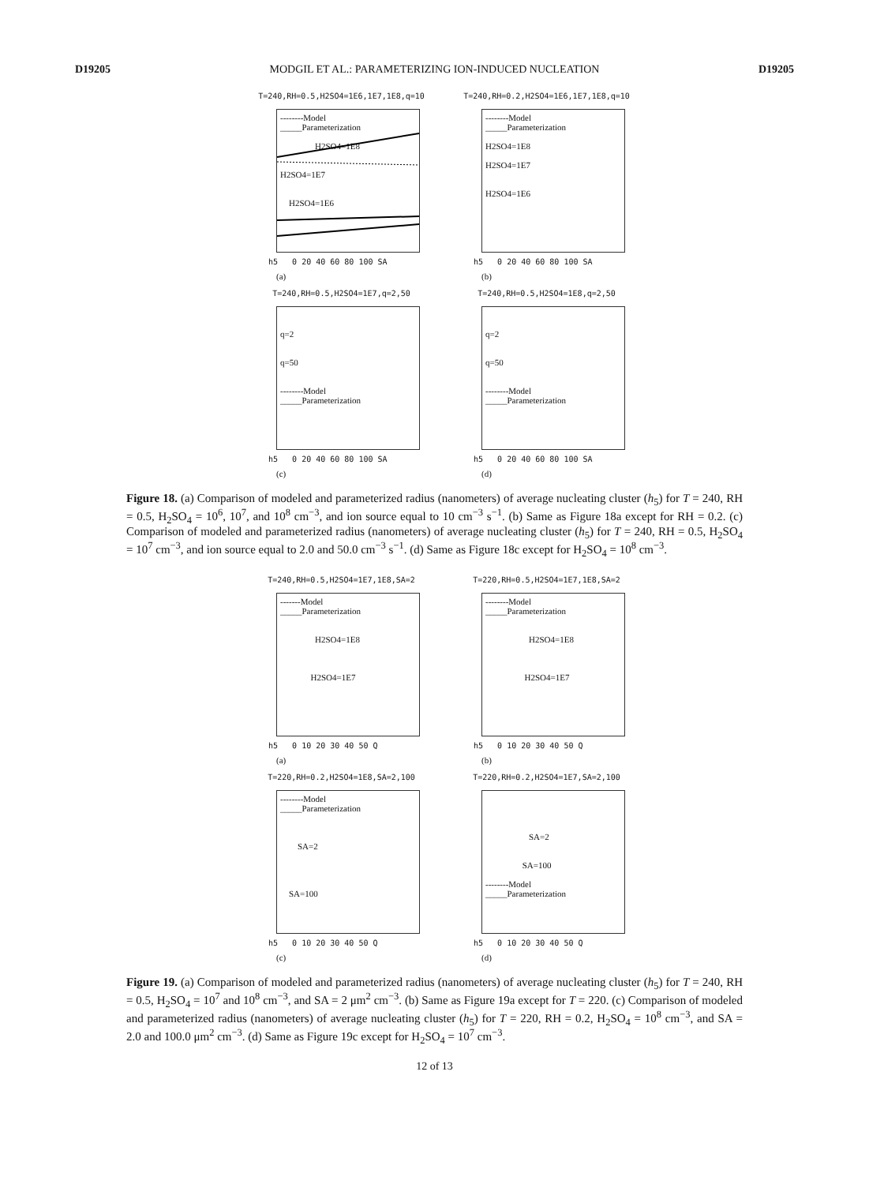D19205 MODGIL ET AL.: PARAMETERIZING ION-INDUCED NUCLEATION D19205
T=240,RH=0.5,H2SO4=1E6,1E7,1E8,q=10
--------Model
_____Parameterization
H2SO4=1E8
H2SO4=1E7
H2SO4=1E6
h5 0 20 40 60 80 100 SA
(a)
T=240,RH=0.2,H2SO4=1E6,1E7,1E8,q=10
--------Model
_____Parameterization
H2SO4=1E8
H2SO4=1E7
H2SO4=1E6
h5 0 20 40 60 80 100 SA
(b)
T=240,RH=0.5,H2SO4=1E7,q=2,50
q=2
q=50
--------Model
_____Parameterization
h5 0 20 40 60 80 100 SA
(c)
T=240,RH=0.5,H2SO4=1E8,q=2,50
q=2
q=50
--------Model
_____Parameterization
h5 0 20 40 60 80 100 SA
(d)
Figure 18. (a) Comparison of modeled and parameterized radius (nanometers) of average nucleating cluster (h<sub>5</sub>) for T = 240, RH = 0.5, H<sub>2</sub>SO<sub>4</sub> = 10<sup>6</sup>, 10<sup>7</sup>, and 10<sup>8</sup> cm<sup>−3</sup>, and ion source equal to 10 cm<sup>−3</sup> s<sup>−1</sup>. (b) Same as Figure 18a except for RH = 0.2. (c) Comparison of modeled and parameterized radius (nanometers) of average nucleating cluster (h<sub>5</sub>) for T = 240, RH = 0.5, H<sub>2</sub>SO<sub>4</sub> = 10<sup>7</sup> cm<sup>−3</sup>, and ion source equal to 2.0 and 50.0 cm<sup>−3</sup> s<sup>−1</sup>. (d) Same as Figure 18c except for H<sub>2</sub>SO<sub>4</sub> = 10<sup>8</sup> cm<sup>−3</sup>.
T=240,RH=0.5,H2SO4=1E7,1E8,SA=2
-------Model
_____Parameterization
H2SO4=1E8
H2SO4=1E7
h5 0 10 20 30 40 50 Q
(a)
T=220,RH=0.5,H2SO4=1E7,1E8,SA=2
--------Model
_____Parameterization
H2SO4=1E8
H2SO4=1E7
h5 0 10 20 30 40 50 Q
(b)
T=220,RH=0.2,H2SO4=1E8,SA=2,100
--------Model
_____Parameterization
SA=2
SA=100
h5 0 10 20 30 40 50 Q
(c)
T=220,RH=0.2,H2SO4=1E7,SA=2,100
SA=2
SA=100
--------Model
_____Parameterization
h5 0 10 20 30 40 50 Q
(d)
Figure 19. (a) Comparison of modeled and parameterized radius (nanometers) of average nucleating cluster (h<sub>5</sub>) for T = 240, RH = 0.5, H<sub>2</sub>SO<sub>4</sub> = 10<sup>7</sup> and 10<sup>8</sup> cm<sup>−3</sup>, and SA = 2 μm<sup>2</sup> cm<sup>−3</sup>. (b) Same as Figure 19a except for T = 220. (c) Comparison of modeled and parameterized radius (nanometers) of average nucleating cluster (h<sub>5</sub>) for T = 220, RH = 0.2, H<sub>2</sub>SO<sub>4</sub> = 10<sup>8</sup> cm<sup>−3</sup>, and SA = 2.0 and 100.0 μm<sup>2</sup> cm<sup>−3</sup>. (d) Same as Figure 19c except for H<sub>2</sub>SO<sub>4</sub> = 10<sup>7</sup> cm<sup>−3</sup>.
12 of 13